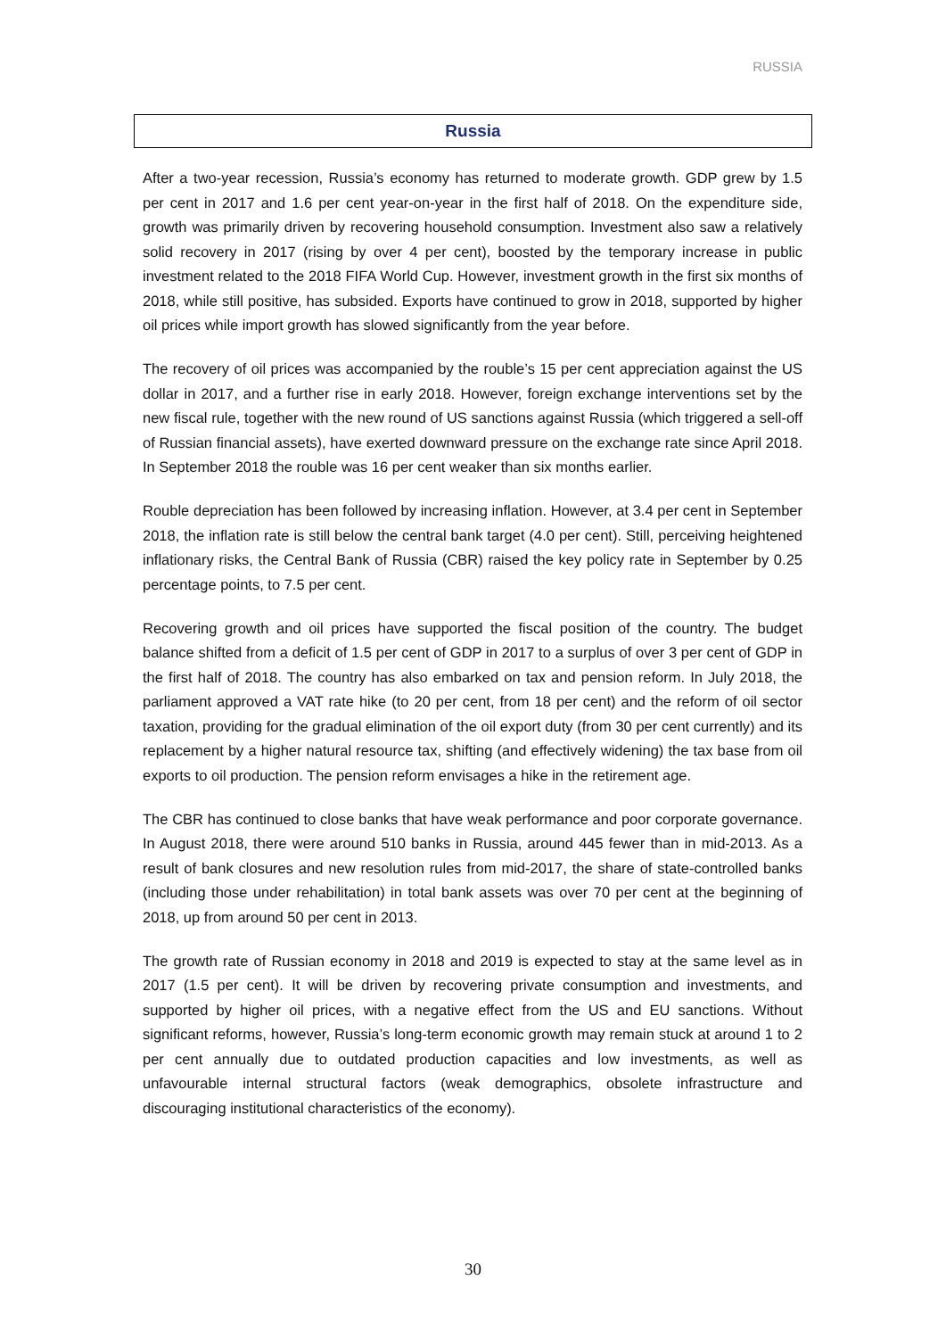RUSSIA
Russia
After a two-year recession, Russia’s economy has returned to moderate growth. GDP grew by 1.5 per cent in 2017 and 1.6 per cent year-on-year in the first half of 2018. On the expenditure side, growth was primarily driven by recovering household consumption. Investment also saw a relatively solid recovery in 2017 (rising by over 4 per cent), boosted by the temporary increase in public investment related to the 2018 FIFA World Cup. However, investment growth in the first six months of 2018, while still positive, has subsided. Exports have continued to grow in 2018, supported by higher oil prices while import growth has slowed significantly from the year before.
The recovery of oil prices was accompanied by the rouble’s 15 per cent appreciation against the US dollar in 2017, and a further rise in early 2018. However, foreign exchange interventions set by the new fiscal rule, together with the new round of US sanctions against Russia (which triggered a sell-off of Russian financial assets), have exerted downward pressure on the exchange rate since April 2018. In September 2018 the rouble was 16 per cent weaker than six months earlier.
Rouble depreciation has been followed by increasing inflation. However, at 3.4 per cent in September 2018, the inflation rate is still below the central bank target (4.0 per cent). Still, perceiving heightened inflationary risks, the Central Bank of Russia (CBR) raised the key policy rate in September by 0.25 percentage points, to 7.5 per cent.
Recovering growth and oil prices have supported the fiscal position of the country. The budget balance shifted from a deficit of 1.5 per cent of GDP in 2017 to a surplus of over 3 per cent of GDP in the first half of 2018. The country has also embarked on tax and pension reform. In July 2018, the parliament approved a VAT rate hike (to 20 per cent, from 18 per cent) and the reform of oil sector taxation, providing for the gradual elimination of the oil export duty (from 30 per cent currently) and its replacement by a higher natural resource tax, shifting (and effectively widening) the tax base from oil exports to oil production. The pension reform envisages a hike in the retirement age.
The CBR has continued to close banks that have weak performance and poor corporate governance. In August 2018, there were around 510 banks in Russia, around 445 fewer than in mid-2013. As a result of bank closures and new resolution rules from mid-2017, the share of state-controlled banks (including those under rehabilitation) in total bank assets was over 70 per cent at the beginning of 2018, up from around 50 per cent in 2013.
The growth rate of Russian economy in 2018 and 2019 is expected to stay at the same level as in 2017 (1.5 per cent). It will be driven by recovering private consumption and investments, and supported by higher oil prices, with a negative effect from the US and EU sanctions. Without significant reforms, however, Russia’s long-term economic growth may remain stuck at around 1 to 2 per cent annually due to outdated production capacities and low investments, as well as unfavourable internal structural factors (weak demographics, obsolete infrastructure and discouraging institutional characteristics of the economy).
30